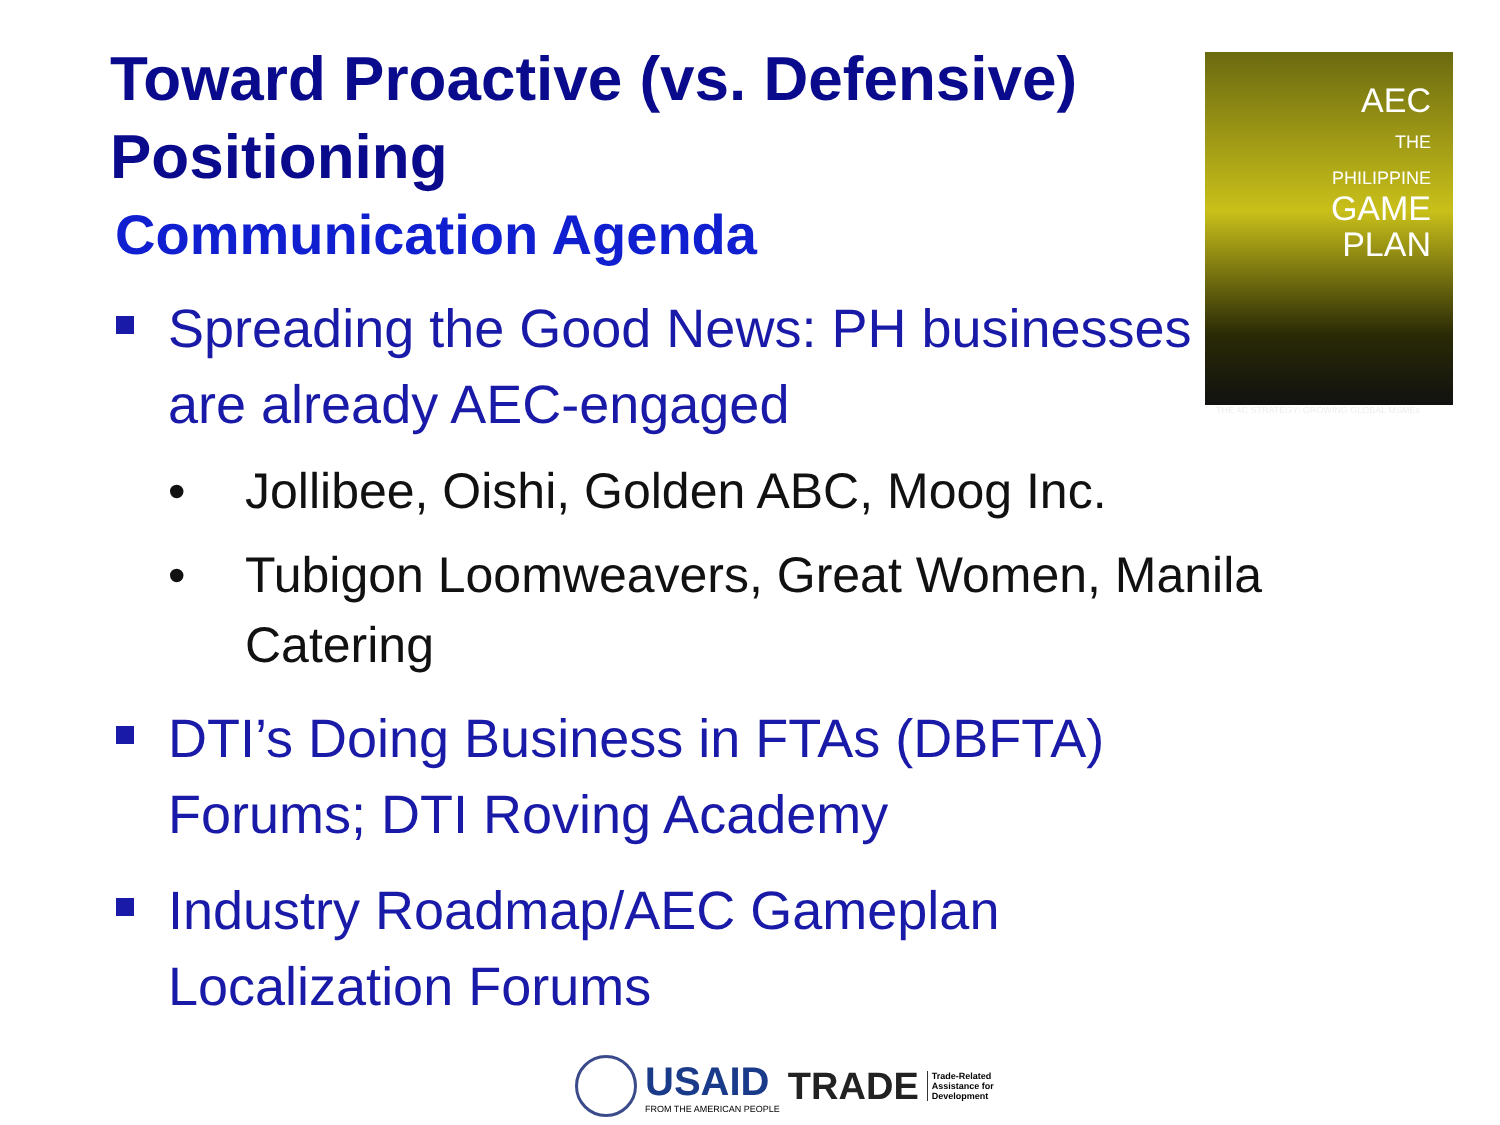AEC
THE
PHILIPPINE
GAME
PLAN
THE 4C STRATEGY: GROWING GLOBAL MSMEs
Toward Proactive (vs. Defensive) Positioning
Communication Agenda
Spreading the Good News: PH businesses are already AEC-engaged
• Jollibee, Oishi, Golden ABC, Moog Inc.
• Tubigon Loomweavers, Great Women, Manila Catering
DTI’s Doing Business in FTAs (DBFTA) Forums; DTI Roving Academy
Industry Roadmap/AEC Gameplan Localization Forums
USAID
FROM THE AMERICAN PEOPLE
TRADE
Trade-Related
Assistance for
Development